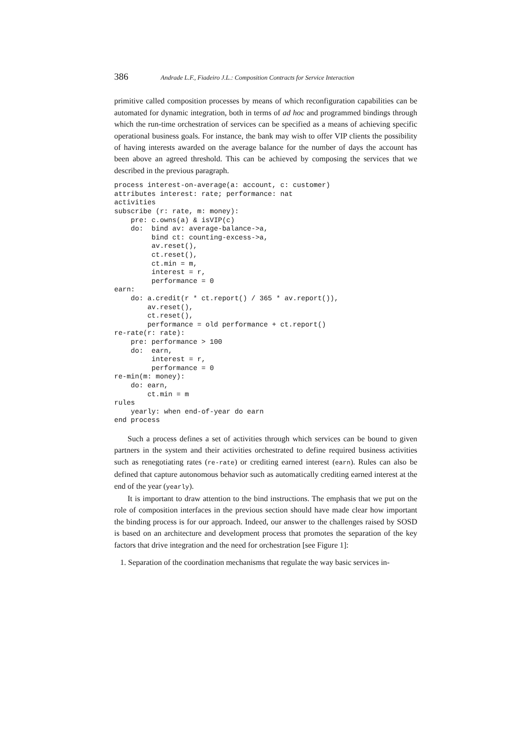386 Andrade L.F., Fiadeiro J.L.: Composition Contracts for Service Interaction
primitive called composition processes by means of which reconfiguration capabilities can be automated for dynamic integration, both in terms of ad hoc and programmed bindings through which the run-time orchestration of services can be specified as a means of achieving specific operational business goals. For instance, the bank may wish to offer VIP clients the possibility of having interests awarded on the average balance for the number of days the account has been above an agreed threshold. This can be achieved by composing the services that we described in the previous paragraph.
process interest-on-average(a: account, c: customer)
attributes interest: rate; performance: nat
activities
subscribe (r: rate, m: money):
    pre: c.owns(a) & isVIP(c)
    do:  bind av: average-balance->a,
         bind ct: counting-excess->a,
         av.reset(),
         ct.reset(),
         ct.min = m,
         interest = r,
         performance = 0
earn:
    do: a.credit(r * ct.report() / 365 * av.report()),
        av.reset(),
        ct.reset(),
        performance = old performance + ct.report()
re-rate(r: rate):
    pre: performance > 100
    do:  earn,
         interest = r,
         performance = 0
re-min(m: money):
    do: earn,
        ct.min = m
rules
    yearly: when end-of-year do earn
end process
Such a process defines a set of activities through which services can be bound to given partners in the system and their activities orchestrated to define required business activities such as renegotiating rates (re-rate) or crediting earned interest (earn). Rules can also be defined that capture autonomous behavior such as automatically crediting earned interest at the end of the year (yearly).
It is important to draw attention to the bind instructions. The emphasis that we put on the role of composition interfaces in the previous section should have made clear how important the binding process is for our approach. Indeed, our answer to the challenges raised by SOSD is based on an architecture and development process that promotes the separation of the key factors that drive integration and the need for orchestration [see Figure 1]:
1. Separation of the coordination mechanisms that regulate the way basic services in-